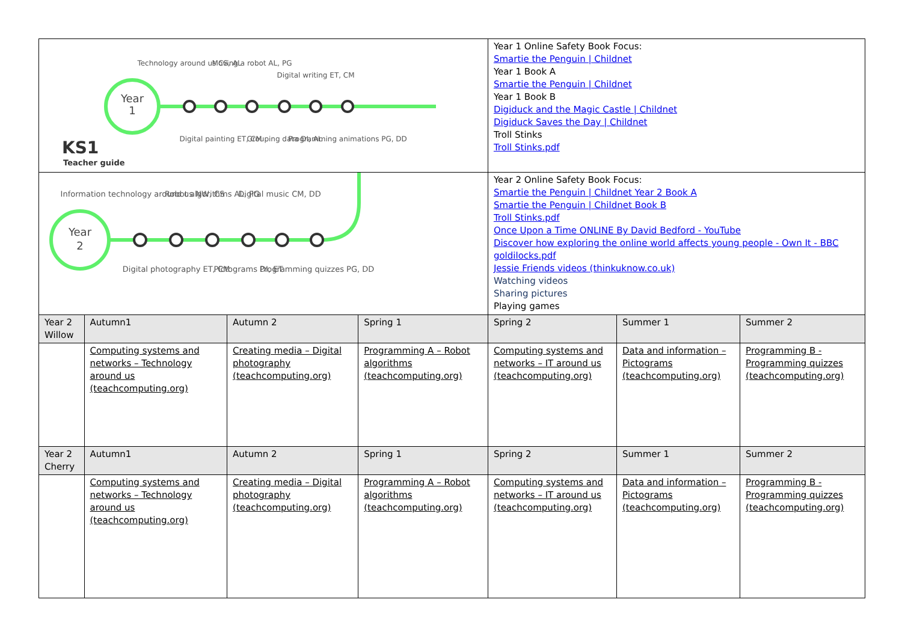| Year 1 Technology around us CS, AL Moving a robot AL, PG Digital writing ET, CM Digital painting ET, CM Grouping data DI, AL Programming animations PG, DD KS1 Teacher guide | | | | Year 1 Online Safety Book Focus: Smartie the Penguin / Childnet Year 1 Book A Smartie the Penguin / Childnet Year 1 Book B Digiduck and the Magic Castle / Childnet Digiduck Saves the Day / Childnet Troll Stinks Troll Stinks.pdf | | |
| Year 2 Information technology around us NW, CS Robot algorithms AL, PG Digital music CM, DD Digital photography ET, CM Pictograms DI, ET Programming quizzes PG, DD | | | | Year 2 Online Safety Book Focus: Smartie the Penguin / Childnet Year 2 Book A Smartie the Penguin / Childnet Book B Troll Stinks.pdf Once Upon a Time ONLINE By David Bedford - YouTube Discover how exploring the online world affects young people - Own It - BBC goldilocks.pdf Jessie Friends videos (thinkuknow.co.uk) Watching videos Sharing pictures Playing games | | |
| Year 2 Willow | Autumn1 | Autumn 2 | Spring 1 | Spring 2 | Summer 1 | Summer 2 |
| | Computing systems and networks – Technology around us (teachcomputing.org) | Creating media – Digital photography (teachcomputing.org) | Programming A – Robot algorithms (teachcomputing.org) | Computing systems and networks – IT around us (teachcomputing.org) | Data and information – Pictograms (teachcomputing.org) | Programming B - Programming quizzes (teachcomputing.org) |
| Year 2 Cherry | Autumn1 | Autumn 2 | Spring 1 | Spring 2 | Summer 1 | Summer 2 |
| | Computing systems and networks – Technology around us (teachcomputing.org) | Creating media – Digital photography (teachcomputing.org) | Programming A – Robot algorithms (teachcomputing.org) | Computing systems and networks – IT around us (teachcomputing.org) | Data and information – Pictograms (teachcomputing.org) | Programming B - Programming quizzes (teachcomputing.org) |